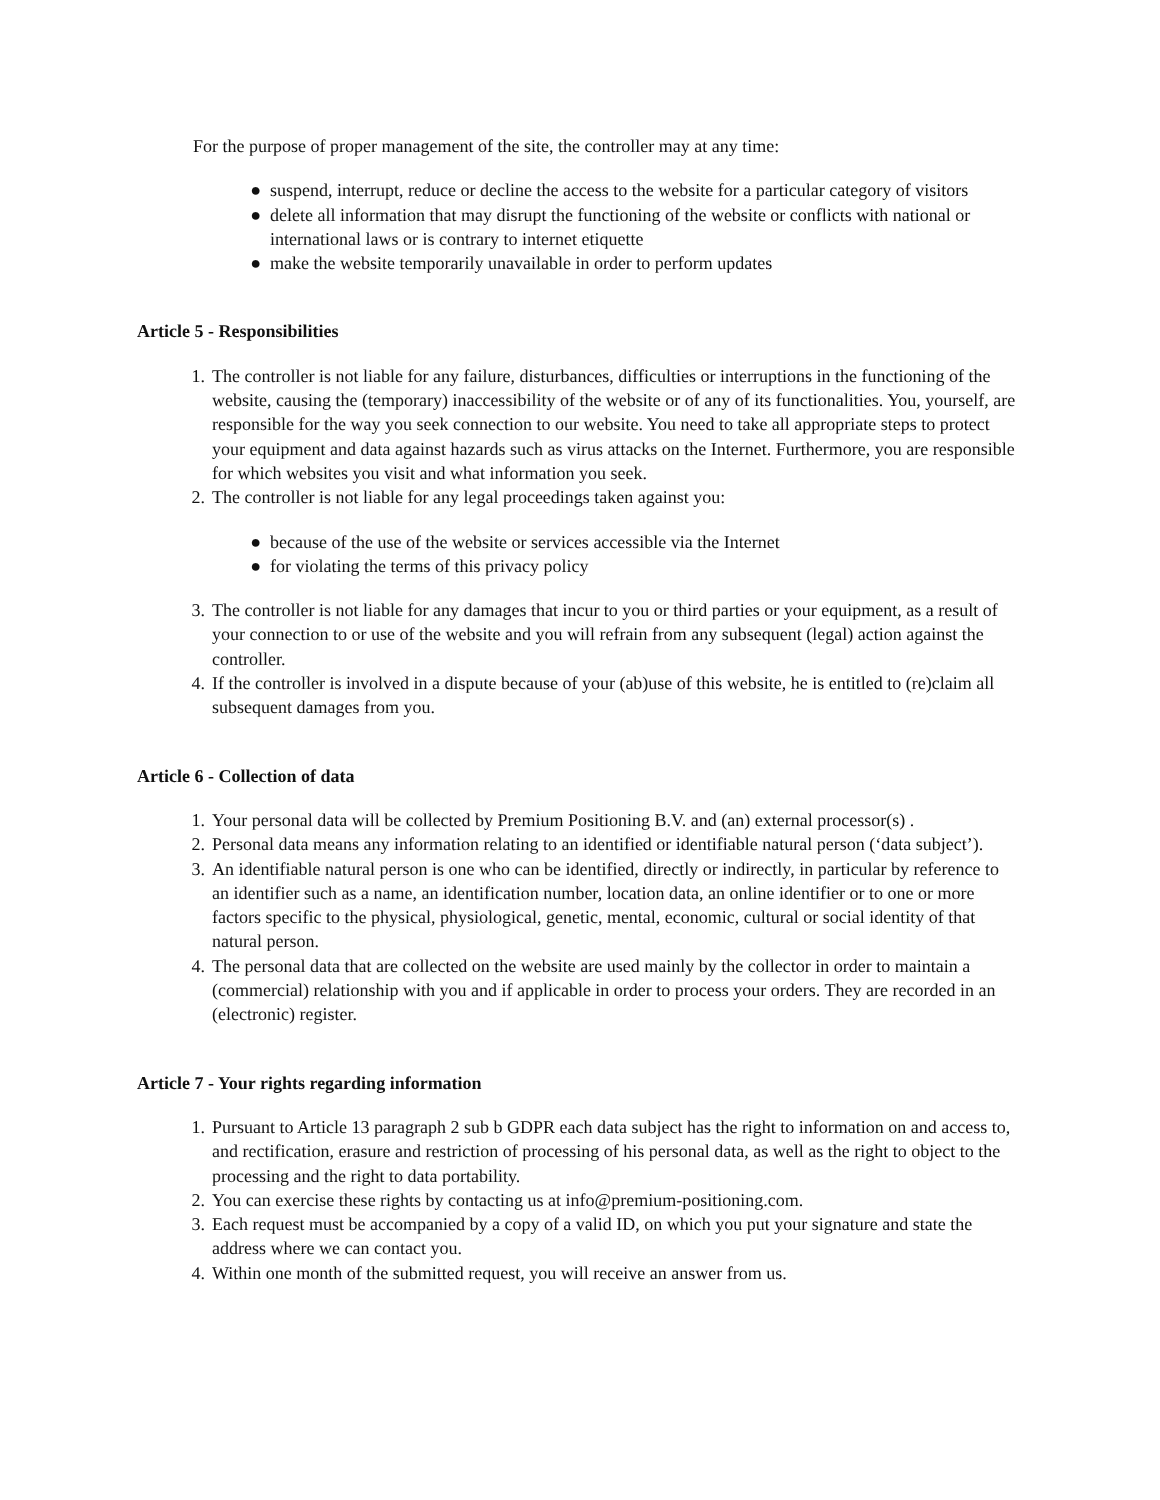For the purpose of proper management of the site, the controller may at any time:
● suspend, interrupt, reduce or decline the access to the website for a particular category of visitors
● delete all information that may disrupt the functioning of the website or conflicts with national or international laws or is contrary to internet etiquette
● make the website temporarily unavailable in order to perform updates
Article 5 - Responsibilities
1. The controller is not liable for any failure, disturbances, difficulties or interruptions in the functioning of the website, causing the (temporary) inaccessibility of the website or of any of its functionalities. You, yourself, are responsible for the way you seek connection to our website. You need to take all appropriate steps to protect your equipment and data against hazards such as virus attacks on the Internet. Furthermore, you are responsible for which websites you visit and what information you seek.
2. The controller is not liable for any legal proceedings taken against you:
● because of the use of the website or services accessible via the Internet
● for violating the terms of this privacy policy
3. The controller is not liable for any damages that incur to you or third parties or your equipment, as a result of your connection to or use of the website and you will refrain from any subsequent (legal) action against the controller.
4. If the controller is involved in a dispute because of your (ab)use of this website, he is entitled to (re)claim all subsequent damages from you.
Article 6 - Collection of data
1. Your personal data will be collected by Premium Positioning B.V. and (an) external processor(s) .
2. Personal data means any information relating to an identified or identifiable natural person (‘data subject’).
3. An identifiable natural person is one who can be identified, directly or indirectly, in particular by reference to an identifier such as a name, an identification number, location data, an online identifier or to one or more factors specific to the physical, physiological, genetic, mental, economic, cultural or social identity of that natural person.
4. The personal data that are collected on the website are used mainly by the collector in order to maintain a (commercial) relationship with you and if applicable in order to process your orders. They are recorded in an (electronic) register.
Article 7 - Your rights regarding information
1. Pursuant to Article 13 paragraph 2 sub b GDPR each data subject has the right to information on and access to, and rectification, erasure and restriction of processing of his personal data, as well as the right to object to the processing and the right to data portability.
2. You can exercise these rights by contacting us at info@premium-positioning.com.
3. Each request must be accompanied by a copy of a valid ID, on which you put your signature and state the address where we can contact you.
4. Within one month of the submitted request, you will receive an answer from us.